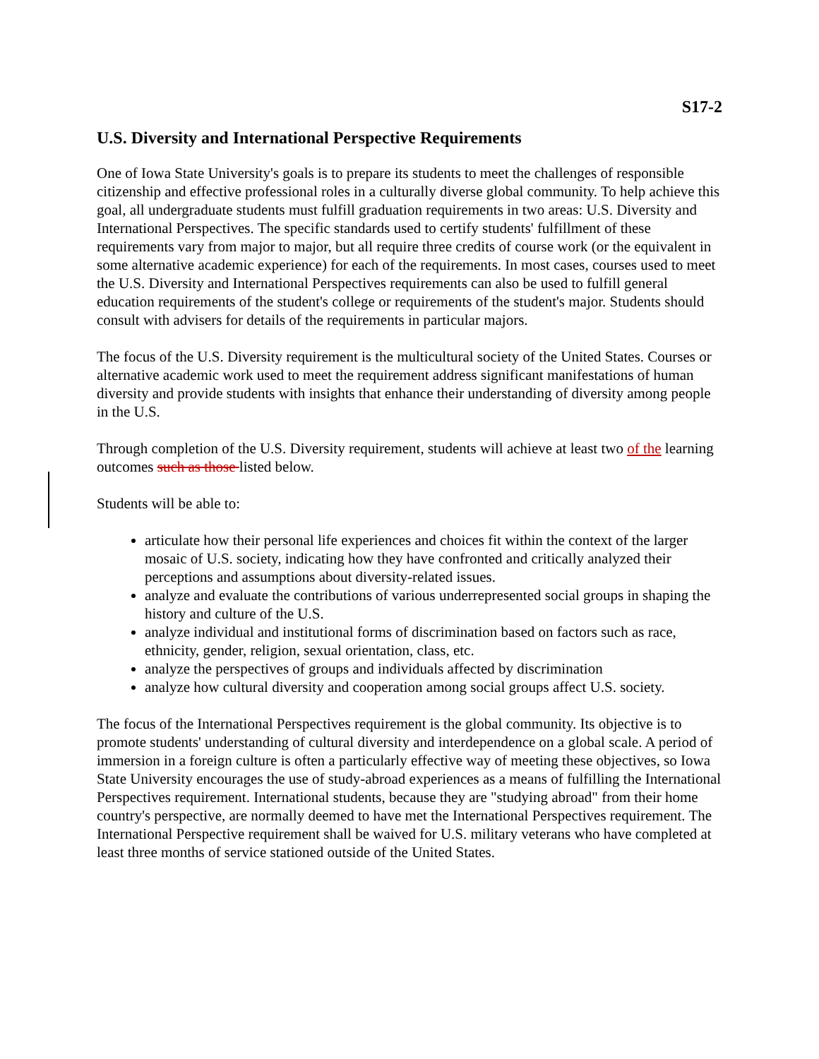S17-2
U.S. Diversity and International Perspective Requirements
One of Iowa State University's goals is to prepare its students to meet the challenges of responsible citizenship and effective professional roles in a culturally diverse global community. To help achieve this goal, all undergraduate students must fulfill graduation requirements in two areas: U.S. Diversity and International Perspectives. The specific standards used to certify students' fulfillment of these requirements vary from major to major, but all require three credits of course work (or the equivalent in some alternative academic experience) for each of the requirements. In most cases, courses used to meet the U.S. Diversity and International Perspectives requirements can also be used to fulfill general education requirements of the student's college or requirements of the student's major. Students should consult with advisers for details of the requirements in particular majors.
The focus of the U.S. Diversity requirement is the multicultural society of the United States. Courses or alternative academic work used to meet the requirement address significant manifestations of human diversity and provide students with insights that enhance their understanding of diversity among people in the U.S.
Through completion of the U.S. Diversity requirement, students will achieve at least two of the learning outcomes such as those listed below.
Students will be able to:
articulate how their personal life experiences and choices fit within the context of the larger mosaic of U.S. society, indicating how they have confronted and critically analyzed their perceptions and assumptions about diversity-related issues.
analyze and evaluate the contributions of various underrepresented social groups in shaping the history and culture of the U.S.
analyze individual and institutional forms of discrimination based on factors such as race, ethnicity, gender, religion, sexual orientation, class, etc.
analyze the perspectives of groups and individuals affected by discrimination
analyze how cultural diversity and cooperation among social groups affect U.S. society.
The focus of the International Perspectives requirement is the global community. Its objective is to promote students' understanding of cultural diversity and interdependence on a global scale. A period of immersion in a foreign culture is often a particularly effective way of meeting these objectives, so Iowa State University encourages the use of study-abroad experiences as a means of fulfilling the International Perspectives requirement. International students, because they are "studying abroad" from their home country's perspective, are normally deemed to have met the International Perspectives requirement. The International Perspective requirement shall be waived for U.S. military veterans who have completed at least three months of service stationed outside of the United States.